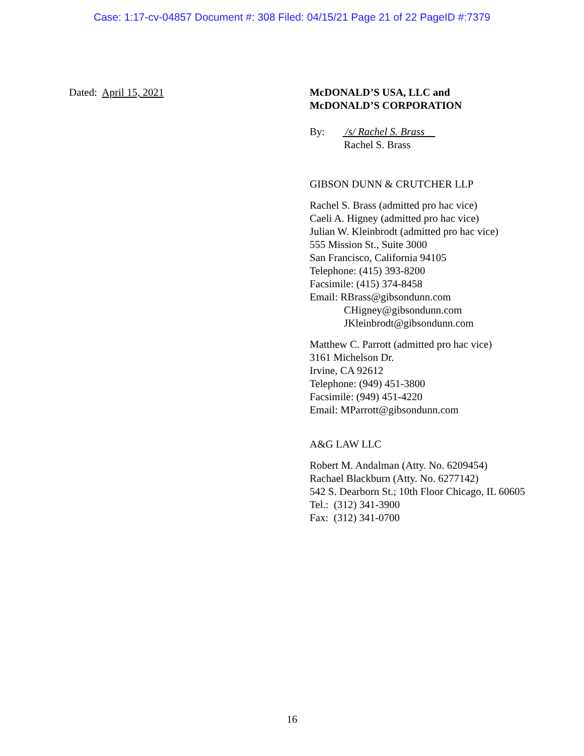Case: 1:17-cv-04857 Document #: 308 Filed: 04/15/21 Page 21 of 22 PageID #:7379
Dated: April 15, 2021 McDONALD’S USA, LLC and
McDONALD’S CORPORATION
By: /s/ Rachel S. Brass
Rachel S. Brass
GIBSON DUNN & CRUTCHER LLP
Rachel S. Brass (admitted pro hac vice)
Caeli A. Higney (admitted pro hac vice)
Julian W. Kleinbrodt (admitted pro hac vice)
555 Mission St., Suite 3000
San Francisco, California 94105
Telephone: (415) 393-8200
Facsimile: (415) 374-8458
Email: RBrass@gibsondunn.com
CHigney@gibsondunn.com
JKleinbrodt@gibsondunn.com
Matthew C. Parrott (admitted pro hac vice)
3161 Michelson Dr.
Irvine, CA 92612
Telephone: (949) 451-3800
Facsimile: (949) 451-4220
Email: MParrott@gibsondunn.com
A&G LAW LLC
Robert M. Andalman (Atty. No. 6209454)
Rachael Blackburn (Atty. No. 6277142)
542 S. Dearborn St.; 10th Floor Chicago, IL 60605
Tel.: (312) 341-3900
Fax: (312) 341-0700
16